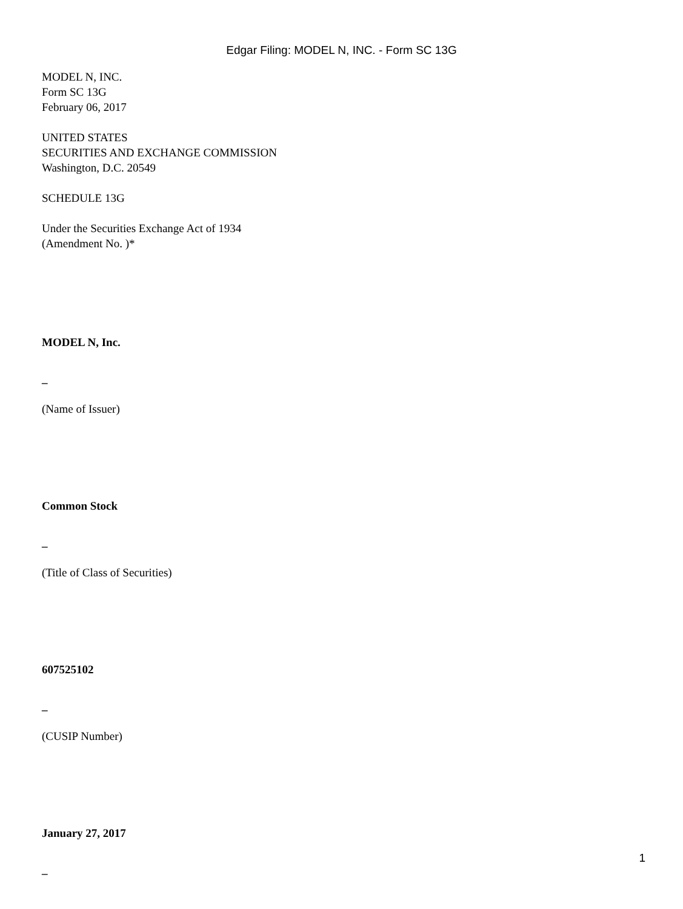Edgar Filing: MODEL N, INC. - Form SC 13G
MODEL N, INC.
Form SC 13G
February 06, 2017
UNITED STATES
SECURITIES AND EXCHANGE COMMISSION
Washington, D.C. 20549
SCHEDULE 13G
Under the Securities Exchange Act of 1934
(Amendment No. )*
MODEL N, Inc.
_
(Name of Issuer)
Common Stock
_
(Title of Class of Securities)
607525102
_
(CUSIP Number)
January 27, 2017
_
1